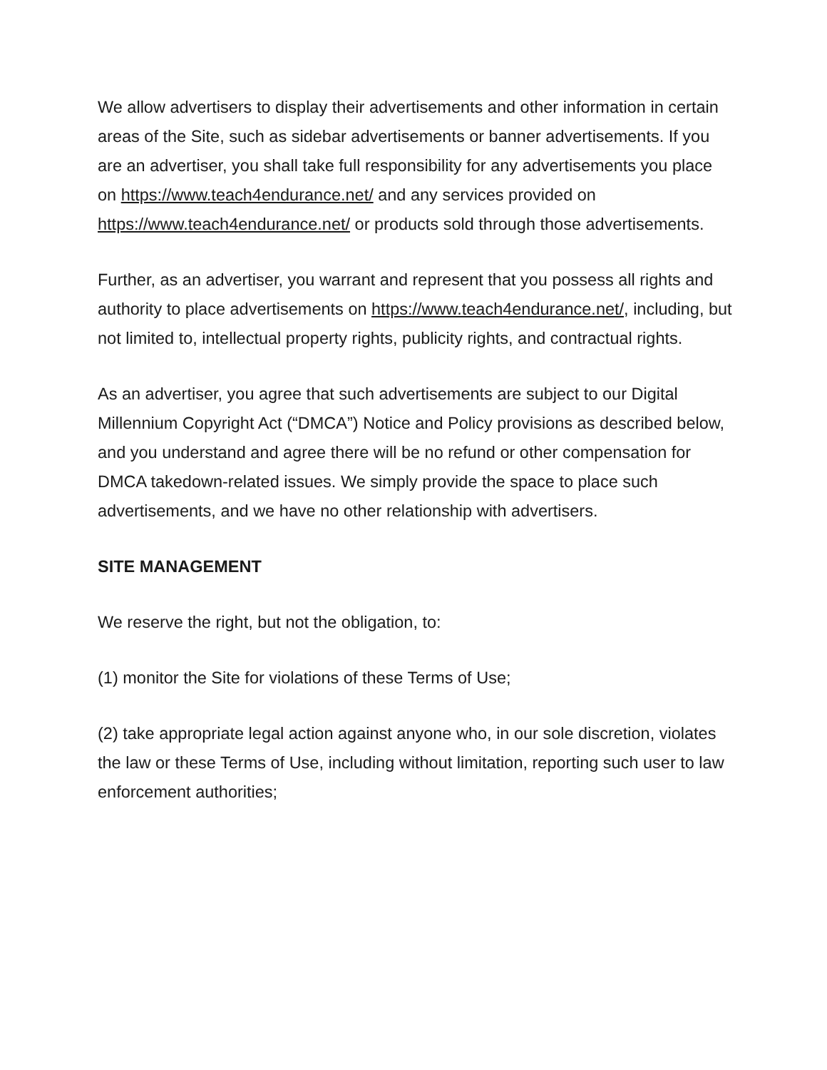We allow advertisers to display their advertisements and other information in certain areas of the Site, such as sidebar advertisements or banner advertisements. If you are an advertiser, you shall take full responsibility for any advertisements you place on https://www.teach4endurance.net/ and any services provided on https://www.teach4endurance.net/ or products sold through those advertisements.
Further, as an advertiser, you warrant and represent that you possess all rights and authority to place advertisements on https://www.teach4endurance.net/, including, but not limited to, intellectual property rights, publicity rights, and contractual rights.
As an advertiser, you agree that such advertisements are subject to our Digital Millennium Copyright Act (“DMCA”) Notice and Policy provisions as described below, and you understand and agree there will be no refund or other compensation for DMCA takedown-related issues. We simply provide the space to place such advertisements, and we have no other relationship with advertisers.
SITE MANAGEMENT
We reserve the right, but not the obligation, to:
(1) monitor the Site for violations of these Terms of Use;
(2) take appropriate legal action against anyone who, in our sole discretion, violates the law or these Terms of Use, including without limitation, reporting such user to law enforcement authorities;